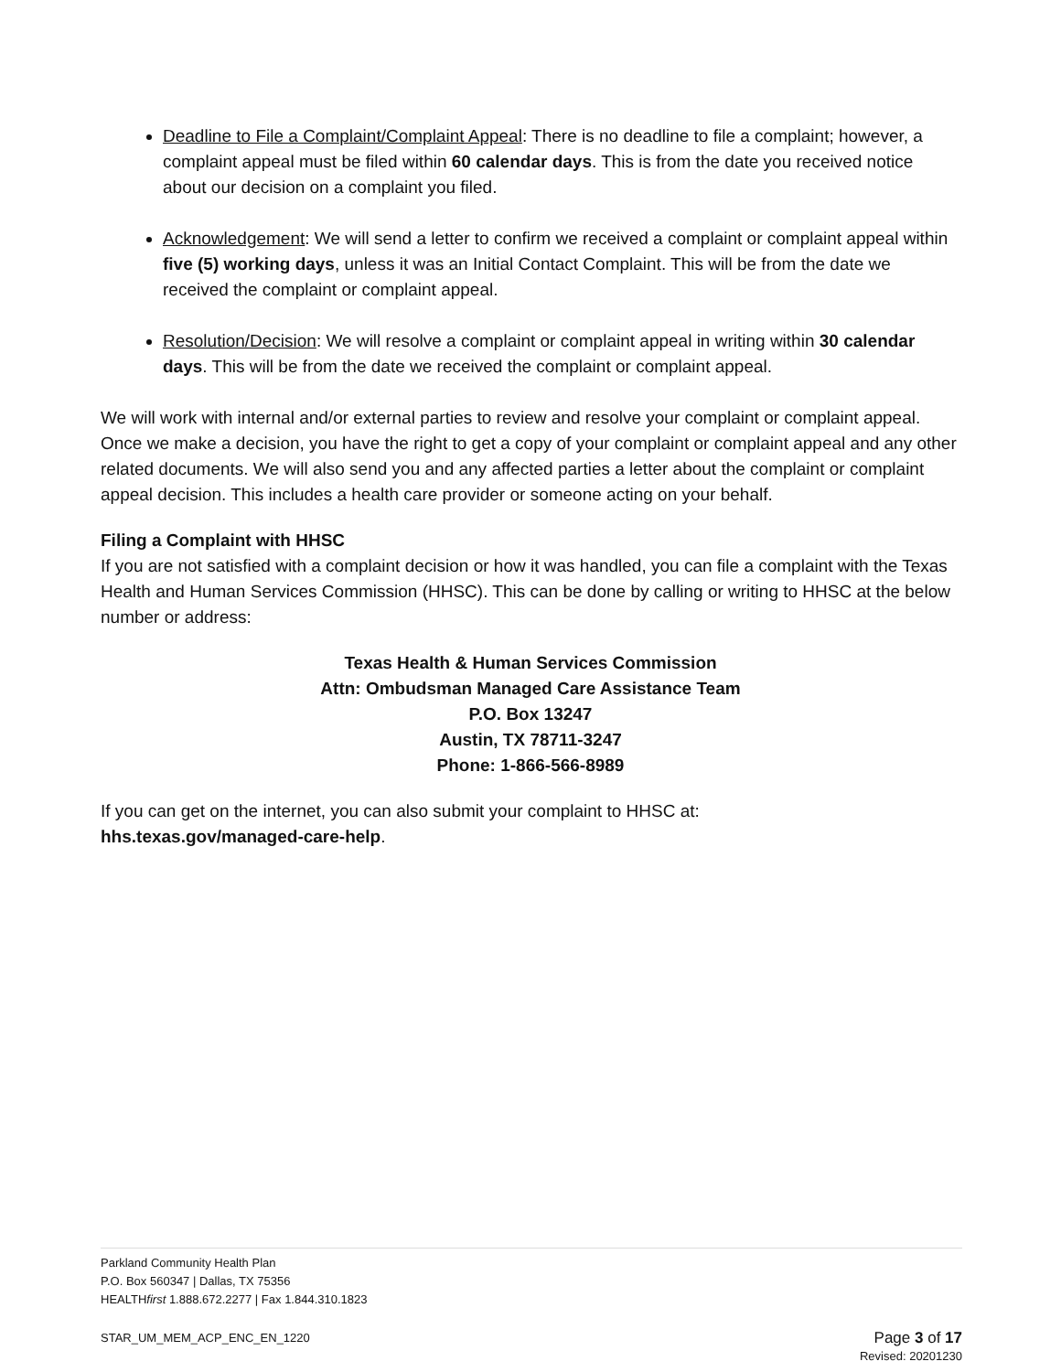Deadline to File a Complaint/Complaint Appeal: There is no deadline to file a complaint; however, a complaint appeal must be filed within 60 calendar days. This is from the date you received notice about our decision on a complaint you filed.
Acknowledgement: We will send a letter to confirm we received a complaint or complaint appeal within five (5) working days, unless it was an Initial Contact Complaint. This will be from the date we received the complaint or complaint appeal.
Resolution/Decision: We will resolve a complaint or complaint appeal in writing within 30 calendar days. This will be from the date we received the complaint or complaint appeal.
We will work with internal and/or external parties to review and resolve your complaint or complaint appeal. Once we make a decision, you have the right to get a copy of your complaint or complaint appeal and any other related documents. We will also send you and any affected parties a letter about the complaint or complaint appeal decision. This includes a health care provider or someone acting on your behalf.
Filing a Complaint with HHSC
If you are not satisfied with a complaint decision or how it was handled, you can file a complaint with the Texas Health and Human Services Commission (HHSC). This can be done by calling or writing to HHSC at the below number or address:
Texas Health & Human Services Commission
Attn: Ombudsman Managed Care Assistance Team
P.O. Box 13247
Austin, TX 78711-3247
Phone: 1-866-566-8989
If you can get on the internet, you can also submit your complaint to HHSC at:
hhs.texas.gov/managed-care-help.
Parkland Community Health Plan
P.O. Box 560347 | Dallas, TX 75356
HEALTHfirst 1.888.672.2277 | Fax 1.844.310.1823
STAR_UM_MEM_ACP_ENC_EN_1220 Page 3 of 17
Revised: 20201230